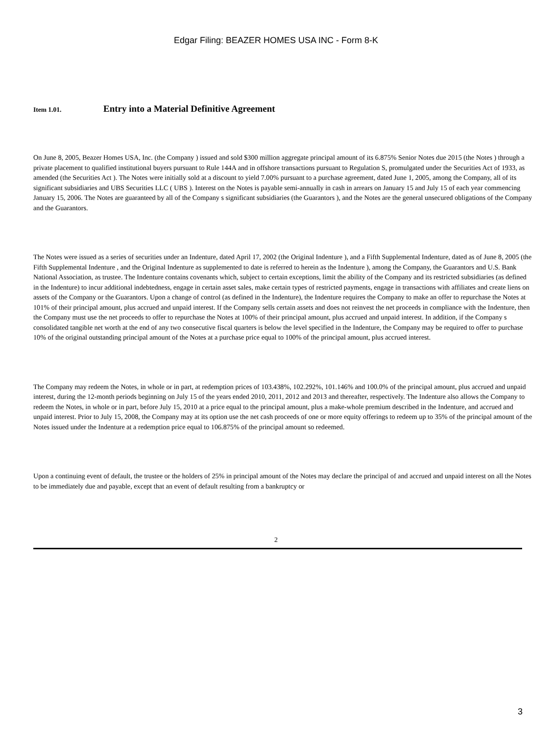Edgar Filing: BEAZER HOMES USA INC - Form 8-K
Item 1.01. Entry into a Material Definitive Agreement
On June 8, 2005, Beazer Homes USA, Inc. (the Company ) issued and sold $300 million aggregate principal amount of its 6.875% Senior Notes due 2015 (the Notes ) through a private placement to qualified institutional buyers pursuant to Rule 144A and in offshore transactions pursuant to Regulation S, promulgated under the Securities Act of 1933, as amended (the Securities Act ). The Notes were initially sold at a discount to yield 7.00% pursuant to a purchase agreement, dated June 1, 2005, among the Company, all of its significant subsidiaries and UBS Securities LLC ( UBS ). Interest on the Notes is payable semi-annually in cash in arrears on January 15 and July 15 of each year commencing January 15, 2006. The Notes are guaranteed by all of the Company s significant subsidiaries (the Guarantors ), and the Notes are the general unsecured obligations of the Company and the Guarantors.
The Notes were issued as a series of securities under an Indenture, dated April 17, 2002 (the Original Indenture ), and a Fifth Supplemental Indenture, dated as of June 8, 2005 (the Fifth Supplemental Indenture , and the Original Indenture as supplemented to date is referred to herein as the Indenture ), among the Company, the Guarantors and U.S. Bank National Association, as trustee. The Indenture contains covenants which, subject to certain exceptions, limit the ability of the Company and its restricted subsidiaries (as defined in the Indenture) to incur additional indebtedness, engage in certain asset sales, make certain types of restricted payments, engage in transactions with affiliates and create liens on assets of the Company or the Guarantors. Upon a change of control (as defined in the Indenture), the Indenture requires the Company to make an offer to repurchase the Notes at 101% of their principal amount, plus accrued and unpaid interest. If the Company sells certain assets and does not reinvest the net proceeds in compliance with the Indenture, then the Company must use the net proceeds to offer to repurchase the Notes at 100% of their principal amount, plus accrued and unpaid interest. In addition, if the Company s consolidated tangible net worth at the end of any two consecutive fiscal quarters is below the level specified in the Indenture, the Company may be required to offer to purchase 10% of the original outstanding principal amount of the Notes at a purchase price equal to 100% of the principal amount, plus accrued interest.
The Company may redeem the Notes, in whole or in part, at redemption prices of 103.438%, 102.292%, 101.146% and 100.0% of the principal amount, plus accrued and unpaid interest, during the 12-month periods beginning on July 15 of the years ended 2010, 2011, 2012 and 2013 and thereafter, respectively. The Indenture also allows the Company to redeem the Notes, in whole or in part, before July 15, 2010 at a price equal to the principal amount, plus a make-whole premium described in the Indenture, and accrued and unpaid interest. Prior to July 15, 2008, the Company may at its option use the net cash proceeds of one or more equity offerings to redeem up to 35% of the principal amount of the Notes issued under the Indenture at a redemption price equal to 106.875% of the principal amount so redeemed.
Upon a continuing event of default, the trustee or the holders of 25% in principal amount of the Notes may declare the principal of and accrued and unpaid interest on all the Notes to be immediately due and payable, except that an event of default resulting from a bankruptcy or
2
3